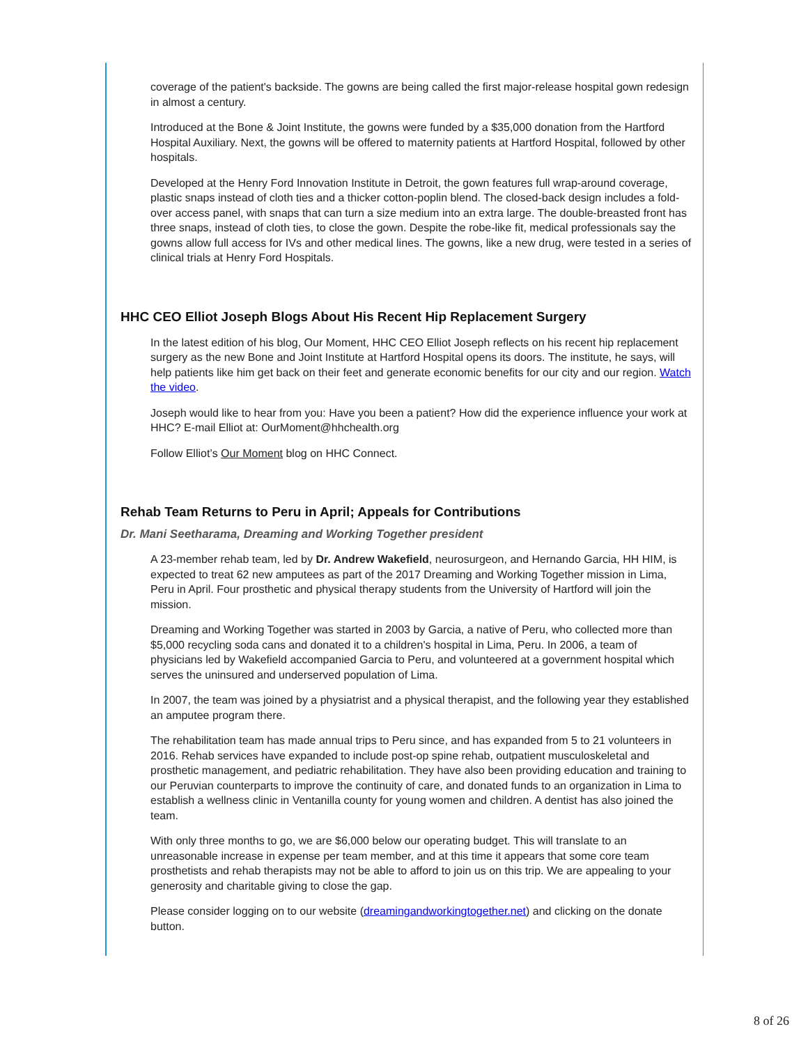coverage of the patient's backside. The gowns are being called the first major-release hospital gown redesign in almost a century.
Introduced at the Bone & Joint Institute, the gowns were funded by a $35,000 donation from the Hartford Hospital Auxiliary. Next, the gowns will be offered to maternity patients at Hartford Hospital, followed by other hospitals.
Developed at the Henry Ford Innovation Institute in Detroit, the gown features full wrap-around coverage, plastic snaps instead of cloth ties and a thicker cotton-poplin blend. The closed-back design includes a fold-over access panel, with snaps that can turn a size medium into an extra large. The double-breasted front has three snaps, instead of cloth ties, to close the gown. Despite the robe-like fit, medical professionals say the gowns allow full access for IVs and other medical lines. The gowns, like a new drug, were tested in a series of clinical trials at Henry Ford Hospitals.
HHC CEO Elliot Joseph Blogs About His Recent Hip Replacement Surgery
In the latest edition of his blog, Our Moment, HHC CEO Elliot Joseph reflects on his recent hip replacement surgery as the new Bone and Joint Institute at Hartford Hospital opens its doors. The institute, he says, will help patients like him get back on their feet and generate economic benefits for our city and our region. Watch the video.
Joseph would like to hear from you: Have you been a patient? How did the experience influence your work at HHC? E-mail Elliot at: OurMoment@hhchealth.org
Follow Elliot’s Our Moment blog on HHC Connect.
Rehab Team Returns to Peru in April; Appeals for Contributions
Dr. Mani Seetharama, Dreaming and Working Together president
A 23-member rehab team, led by Dr. Andrew Wakefield, neurosurgeon, and Hernando Garcia, HH HIM, is expected to treat 62 new amputees as part of the 2017 Dreaming and Working Together mission in Lima, Peru in April. Four prosthetic and physical therapy students from the University of Hartford will join the mission.
Dreaming and Working Together was started in 2003 by Garcia, a native of Peru, who collected more than $5,000 recycling soda cans and donated it to a children's hospital in Lima, Peru. In 2006, a team of physicians led by Wakefield accompanied Garcia to Peru, and volunteered at a government hospital which serves the uninsured and underserved population of Lima.
In 2007, the team was joined by a physiatrist and a physical therapist, and the following year they established an amputee program there.
The rehabilitation team has made annual trips to Peru since, and has expanded from 5 to 21 volunteers in 2016. Rehab services have expanded to include post-op spine rehab, outpatient musculoskeletal and prosthetic management, and pediatric rehabilitation. They have also been providing education and training to our Peruvian counterparts to improve the continuity of care, and donated funds to an organization in Lima to establish a wellness clinic in Ventanilla county for young women and children. A dentist has also joined the team.
With only three months to go, we are $6,000 below our operating budget. This will translate to an unreasonable increase in expense per team member, and at this time it appears that some core team prosthetists and rehab therapists may not be able to afford to join us on this trip. We are appealing to your generosity and charitable giving to close the gap.
Please consider logging on to our website (dreamingandworkingtogether.net) and clicking on the donate button.
8 of 26